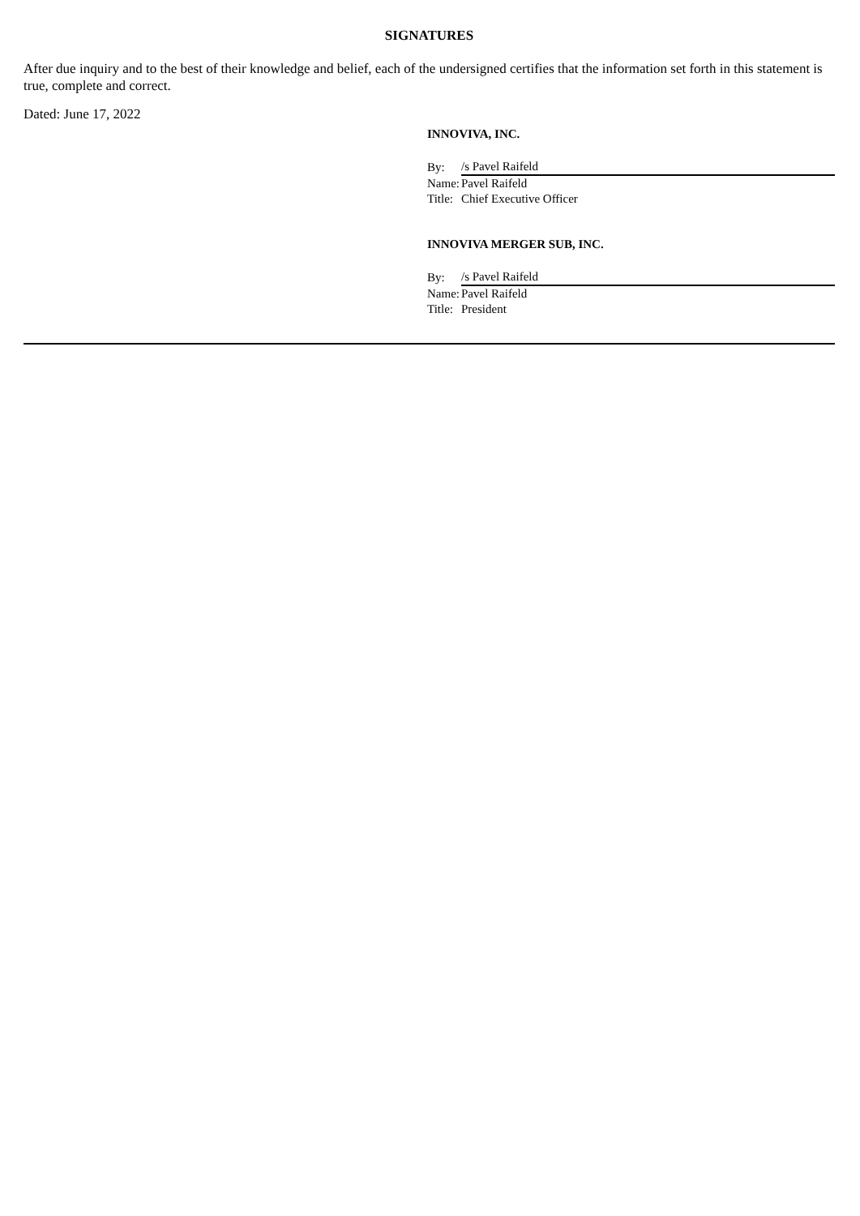SIGNATURES
After due inquiry and to the best of their knowledge and belief, each of the undersigned certifies that the information set forth in this statement is true, complete and correct.
Dated: June 17, 2022
INNOVIVA, INC.
| By: | /s Pavel Raifeld |
| Name: | Pavel Raifeld |
| Title: | Chief Executive Officer |
INNOVIVA MERGER SUB, INC.
| By: | /s Pavel Raifeld |
| Name: | Pavel Raifeld |
| Title: | President |